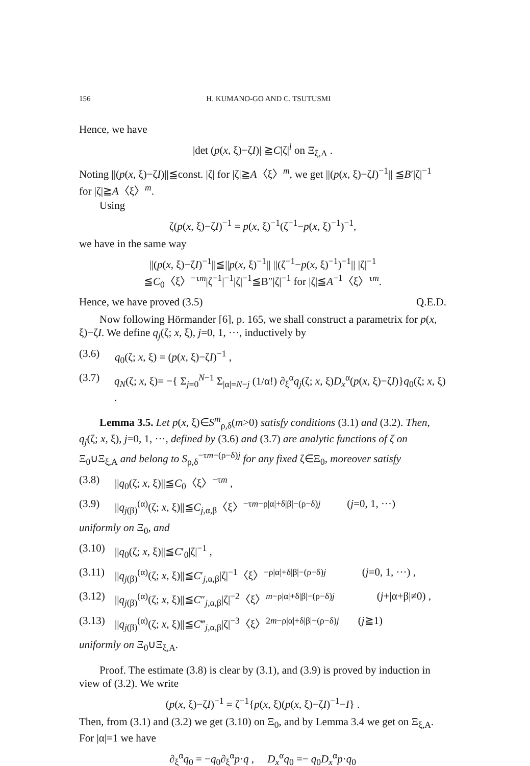156 H. KUMANO-GO AND C. TSUTUSMI
Hence, we have
|det (p(x, ξ)−ζI)| ≧C|ζ|<sup>l</sup> on Ξ<sub>ξ,A</sub> .
Noting ||(p(x, ξ)−ζI)||≦const. |ζ| for |ζ|≧A〈ξ〉<sup>m</sup>, we get ||(p(x, ξ)−ζI)<sup>−1</sup>|| ≦B′|ζ|<sup>−1</sup> for |ζ|≧A〈ξ〉<sup>m</sup>.
Using
ζ(p(x, ξ)−ζI)<sup>−1</sup> = p(x, ξ)<sup>−1</sup>(ζ<sup>−1</sup>−p(x, ξ)<sup>−1</sup>)<sup>−1</sup>,
we have in the same way
||(p(x, ξ)−ζI)<sup>−1</sup>||≦||p(x, ξ)<sup>−1</sup>|| ||(ζ<sup>−1</sup>−p(x, ξ)<sup>−1</sup>)<sup>−1</sup>|| |ζ|<sup>−1</sup>
≦C<sub>0</sub>〈ξ〉<sup>−τm</sup>|ζ<sup>−1</sup>|<sup>−1</sup>|ζ|<sup>−1</sup>≦B″|ζ|<sup>−1</sup> for |ζ|≦A<sup>−1</sup>〈ξ〉<sup>τm</sup>.
Hence, we have proved (3.5) Q.E.D.
Now following Hörmander [6], p. 165, we shall construct a parametrix for p(x, ξ)−ζI. We define q<sub>j</sub>(ζ; x, ξ), j=0, 1, ···, inductively by
(3.6) q<sub>0</sub>(ζ; x, ξ) = (p(x, ξ)−ζI)<sup>−1</sup> ,
(3.7) q<sub>N</sub>(ζ; x, ξ)= −{ Σ<sub>j=0</sub><sup>N−1</sup> Σ<sub>|α|=N−j</sub> (1/α!) ∂<sub>ξ</sub><sup>α</sup>q<sub>j</sub>(ζ; x, ξ)D<sub>x</sub><sup>α</sup>(p(x, ξ)−ζI)}q<sub>0</sub>(ζ; x, ξ) .
Lemma 3.5. Let p(x, ξ)∈S<sup>m</sup><sub>ρ,δ</sub>(m>0) satisfy conditions (3.1) and (3.2). Then, q<sub>j</sub>(ζ; x, ξ), j=0, 1, ···, defined by (3.6) and (3.7) are analytic functions of ζ on Ξ<sub>0</sub>∪Ξ<sub>ξ,A</sub> and belong to S<sub>ρ,δ</sub><sup>−τm−(ρ−δ)j</sup> for any fixed ζ∈Ξ<sub>0</sub>, moreover satisfy
(3.8) ||q<sub>0</sub>(ζ; x, ξ)||≦C<sub>0</sub>〈ξ〉<sup>−τm</sup> ,
(3.9) ||q<sub>j(β)</sub><sup>(α)</sup>(ζ; x, ξ)||≦C<sub>j,α,β</sub>〈ξ〉<sup>−τm−ρ|α|+δ|β|−(ρ−δ)j</sup> (j=0, 1, ···)
uniformly on Ξ<sub>0</sub>, and
(3.10) ||q<sub>0</sub>(ζ; x, ξ)||≦C′<sub>0</sub>|ζ|<sup>−1</sup> ,
(3.11) ||q<sub>j(β)</sub><sup>(α)</sup>(ζ; x, ξ)||≦C′<sub>j,α,β</sub>|ζ|<sup>−1</sup>〈ξ〉<sup>−ρ|α|+δ|β|−(ρ−δ)j</sup> (j=0, 1, ···) ,
(3.12) ||q<sub>j(β)</sub><sup>(α)</sup>(ζ; x, ξ)||≦C″<sub>j,α,β</sub>|ζ|<sup>−2</sup>〈ξ〉<sup>m−ρ|α|+δ|β|−(ρ−δ)j</sup> (j+|α+β|≠0) ,
(3.13) ||q<sub>j(β)</sub><sup>(α)</sup>(ζ; x, ξ)||≦C‴<sub>j,α,β</sub>|ζ|<sup>−3</sup>〈ξ〉<sup>2m−ρ|α|+δ|β|−(ρ−δ)j</sup> (j≧1)
uniformly on Ξ<sub>0</sub>∪Ξ<sub>ξ,A</sub>.
Proof. The estimate (3.8) is clear by (3.1), and (3.9) is proved by induction in view of (3.2). We write
(p(x, ξ)−ζI)<sup>−1</sup> = ζ<sup>−1</sup>{p(x, ξ)(p(x, ξ)−ζI)<sup>−1</sup>−I} .
Then, from (3.1) and (3.2) we get (3.10) on Ξ<sub>0</sub>, and by Lemma 3.4 we get on Ξ<sub>ξ,A</sub>. For |α|=1 we have
∂<sub>ξ</sub><sup>α</sup>q<sub>0</sub> = −q<sub>0</sub>∂<sub>ξ</sub><sup>α</sup>p·q , D<sub>x</sub><sup>α</sup>q<sub>0</sub> =− q<sub>0</sub>D<sub>x</sub><sup>α</sup>p·q<sub>0</sub>